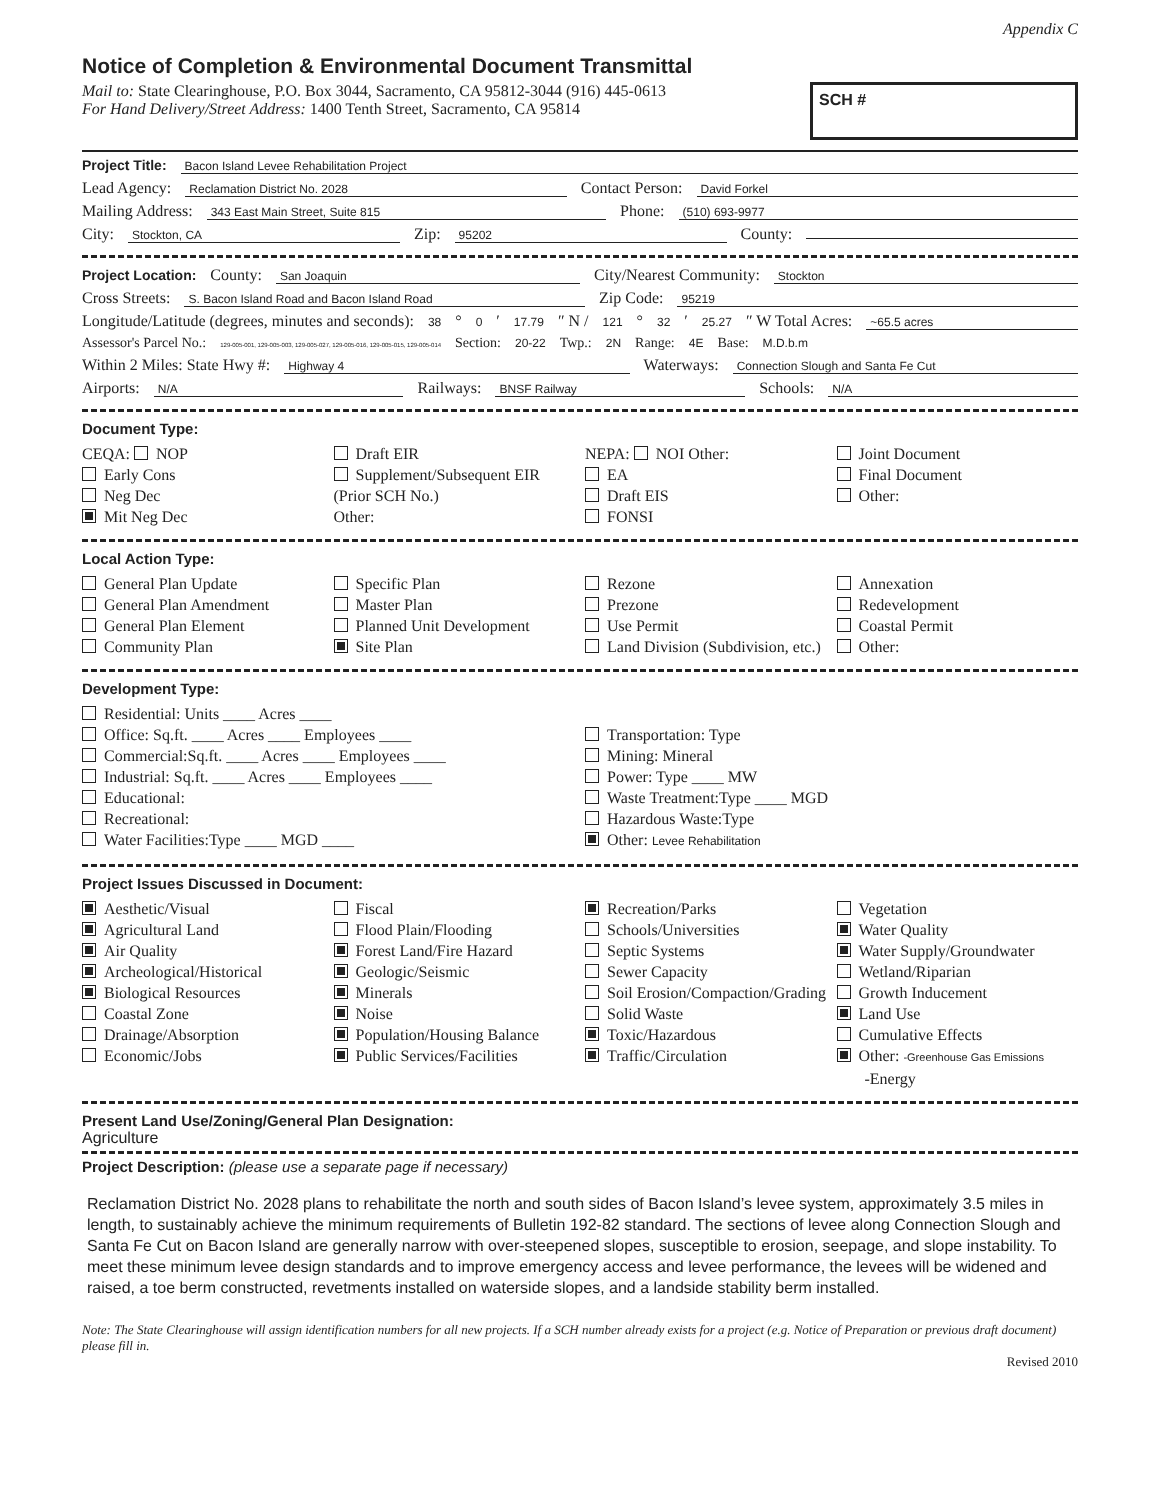Appendix C
Notice of Completion & Environmental Document Transmittal
Mail to: State Clearinghouse, P.O. Box 3044, Sacramento, CA 95812-3044 (916) 445-0613
For Hand Delivery/Street Address: 1400 Tenth Street, Sacramento, CA 95814
SCH #
Project Title: Bacon Island Levee Rehabilitation Project
Lead Agency: Reclamation District No. 2028 Contact Person: David Forkel
Mailing Address: 343 East Main Street, Suite 815 Phone: (510) 693-9977
City: Stockton, CA Zip: 95202 County:
Project Location: County: San Joaquin City/Nearest Community: Stockton
Cross Streets: S. Bacon Island Road and Bacon Island Road Zip Code: 95219
Longitude/Latitude (degrees, minutes and seconds): 38 ° 0 ′ 17.79 ″ N / 121 ° 32 ′ 25.27 ″ W Total Acres: ~65.5 acres
Assessor's Parcel No.: 129-005-001, 129-005-003, 129-005-027, 129-005-016, 129-005-015, 129-005-014 Section: 20-22 Twp.: 2N Range: 4E Base: M.D.b.m
Within 2 Miles: State Hwy #: Highway 4 Waterways: Connection Slough and Santa Fe Cut
Airports: N/A Railways: BNSF Railway Schools: N/A
Document Type:
CEQA: NOP
Early Cons
Neg Dec
Mit Neg Dec
Draft EIR
Supplement/Subsequent EIR
(Prior SCH No.)
Other:
NEPA: NOI Other:
EA
Draft EIS
FONSI
Joint Document
Final Document
Other:
Local Action Type:
General Plan Update
General Plan Amendment
General Plan Element
Community Plan
Specific Plan
Master Plan
Planned Unit Development
Site Plan
Rezone
Prezone
Use Permit
Land Division (Subdivision, etc.)
Annexation
Redevelopment
Coastal Permit
Other:
Development Type:
Residential: Units ____ Acres ____
Office: Sq.ft. ____ Acres ____ Employees ____
Commercial:Sq.ft. ____ Acres ____ Employees ____
Industrial: Sq.ft. ____ Acres ____ Employees ____
Educational:
Recreational:
Water Facilities:Type ____ MGD ____
Transportation: Type
Mining: Mineral
Power: Type ____ MW
Waste Treatment:Type ____ MGD
Hazardous Waste:Type
Other: Levee Rehabilitation
Project Issues Discussed in Document:
Aesthetic/Visual
Agricultural Land
Air Quality
Archeological/Historical
Biological Resources
Coastal Zone
Drainage/Absorption
Economic/Jobs
Fiscal
Flood Plain/Flooding
Forest Land/Fire Hazard
Geologic/Seismic
Minerals
Noise
Population/Housing Balance
Public Services/Facilities
Recreation/Parks
Schools/Universities
Septic Systems
Sewer Capacity
Soil Erosion/Compaction/Grading
Solid Waste
Toxic/Hazardous
Traffic/Circulation
Vegetation
Water Quality
Water Supply/Groundwater
Wetland/Riparian
Growth Inducement
Land Use
Cumulative Effects
Other: -Greenhouse Gas Emissions
-Energy
Present Land Use/Zoning/General Plan Designation:
Agriculture
Project Description: (please use a separate page if necessary)
Reclamation District No. 2028 plans to rehabilitate the north and south sides of Bacon Island’s levee system, approximately 3.5 miles in length, to sustainably achieve the minimum requirements of Bulletin 192-82 standard. The sections of levee along Connection Slough and Santa Fe Cut on Bacon Island are generally narrow with over-steepened slopes, susceptible to erosion, seepage, and slope instability. To meet these minimum levee design standards and to improve emergency access and levee performance, the levees will be widened and raised, a toe berm constructed, revetments installed on waterside slopes, and a landside stability berm installed.
Note: The State Clearinghouse will assign identification numbers for all new projects. If a SCH number already exists for a project (e.g. Notice of Preparation or previous draft document) please fill in.
Revised 2010